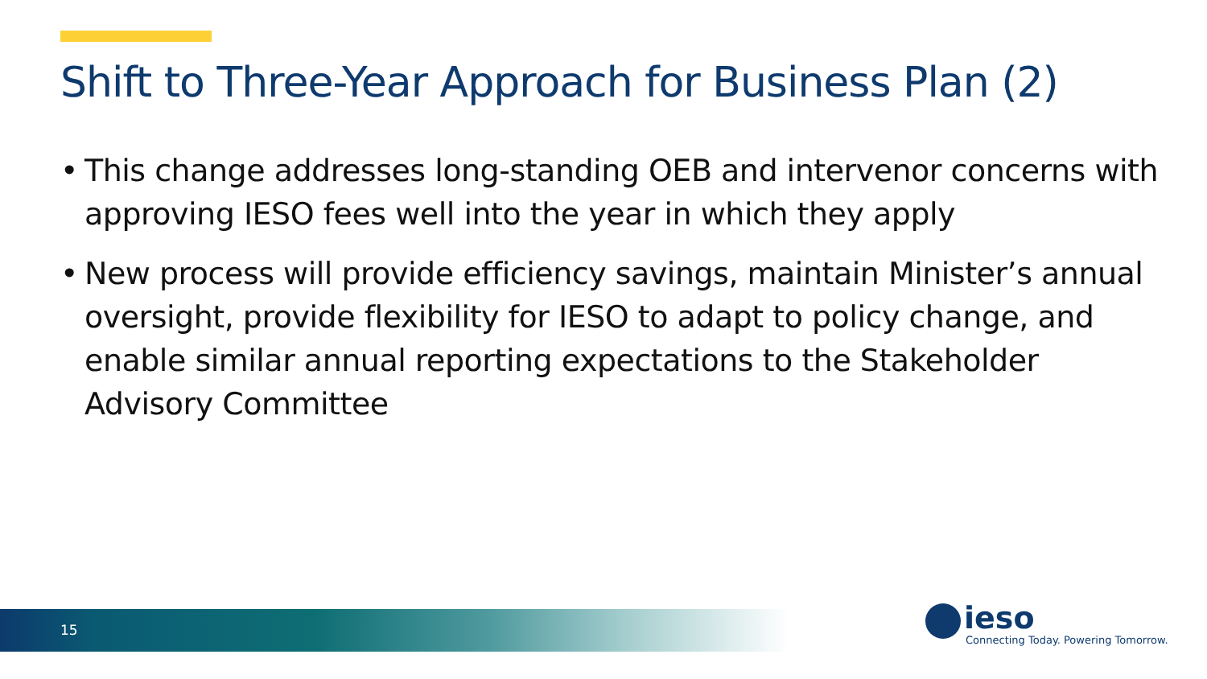Shift to Three-Year Approach for Business Plan (2)
• This change addresses long-standing OEB and intervenor concerns with approving IESO fees well into the year in which they apply
• New process will provide efficiency savings, maintain Minister’s annual oversight, provide flexibility for IESO to adapt to policy change, and enable similar annual reporting expectations to the Stakeholder Advisory Committee
15
ieso
Connecting Today. Powering Tomorrow.